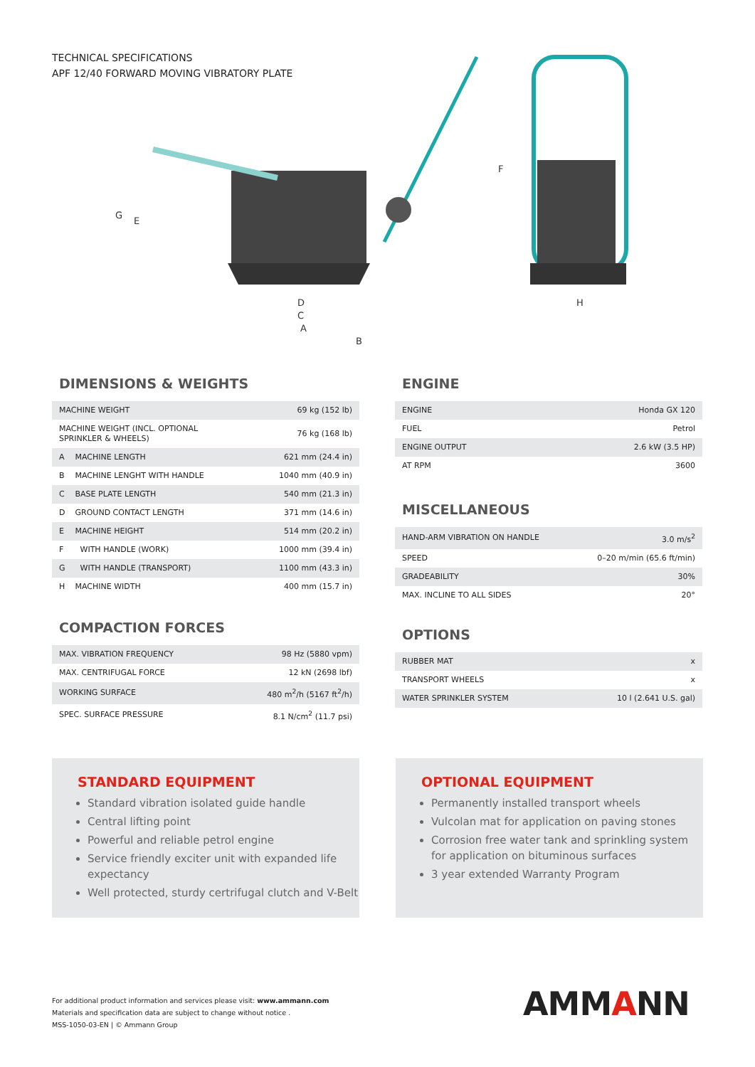TECHNICAL SPECIFICATIONS
APF 12/40 FORWARD MOVING VIBRATORY PLATE
G
E
D
C
A
B
F
H
DIMENSIONS & WEIGHTS
| MACHINE WEIGHT | | 69 kg (152 lb) |
| MACHINE WEIGHT (INCL. OPTIONAL SPRINKLER & WHEELS) | | 76 kg (168 lb) |
| A | MACHINE LENGTH | 621 mm (24.4 in) |
| B | MACHINE LENGHT WITH HANDLE | 1040 mm (40.9 in) |
| C | BASE PLATE LENGTH | 540 mm (21.3 in) |
| D | GROUND CONTACT LENGTH | 371 mm (14.6 in) |
| E | MACHINE HEIGHT | 514 mm (20.2 in) |
| F | WITH HANDLE (WORK) | 1000 mm (39.4 in) |
| G | WITH HANDLE (TRANSPORT) | 1100 mm (43.3 in) |
| H | MACHINE WIDTH | 400 mm (15.7 in) |
COMPACTION FORCES
| MAX. VIBRATION FREQUENCY | 98 Hz (5880 vpm) |
| MAX. CENTRIFUGAL FORCE | 12 kN (2698 lbf) |
| WORKING SURFACE | 480 m<sup>2</sup>/h (5167 ft<sup>2</sup>/h) |
| SPEC. SURFACE PRESSURE | 8.1 N/cm<sup>2</sup> (11.7 psi) |
ENGINE
| ENGINE | Honda GX 120 |
| FUEL | Petrol |
| ENGINE OUTPUT | 2.6 kW (3.5 HP) |
| AT RPM | 3600 |
MISCELLANEOUS
| HAND-ARM VIBRATION ON HANDLE | 3.0 m/s<sup>2</sup> |
| SPEED | 0–20 m/min (65.6 ft/min) |
| GRADEABILITY | 30% |
| MAX. INCLINE TO ALL SIDES | 20° |
OPTIONS
| RUBBER MAT | x |
| TRANSPORT WHEELS | x |
| WATER SPRINKLER SYSTEM | 10 l (2.641 U.S. gal) |
STANDARD EQUIPMENT
Standard vibration isolated guide handle
Central lifting point
Powerful and reliable petrol engine
Service friendly exciter unit with expanded life expectancy
Well protected, sturdy certrifugal clutch and V-Belt
OPTIONAL EQUIPMENT
Permanently installed transport wheels
Vulcolan mat for application on paving stones
Corrosion free water tank and sprinkling system for application on bituminous surfaces
3 year extended Warranty Program
For additional product information and services please visit: www.ammann.com
Materials and specification data are subject to change without notice .
MSS-1050-03-EN | © Ammann Group
AMMANN